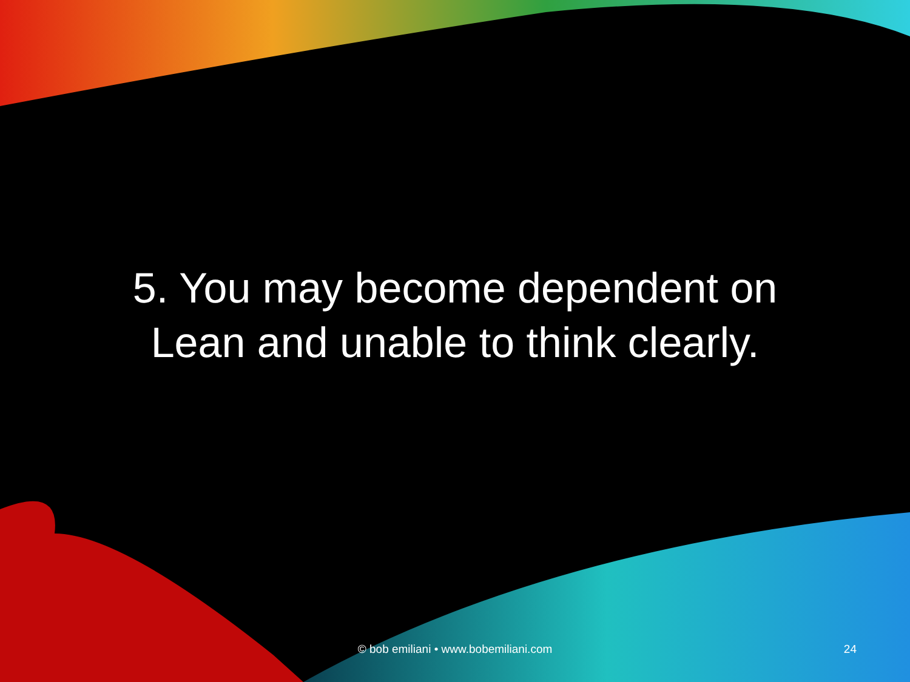5. You may become dependent on Lean and unable to think clearly.
© bob emiliani • www.bobemiliani.com 24